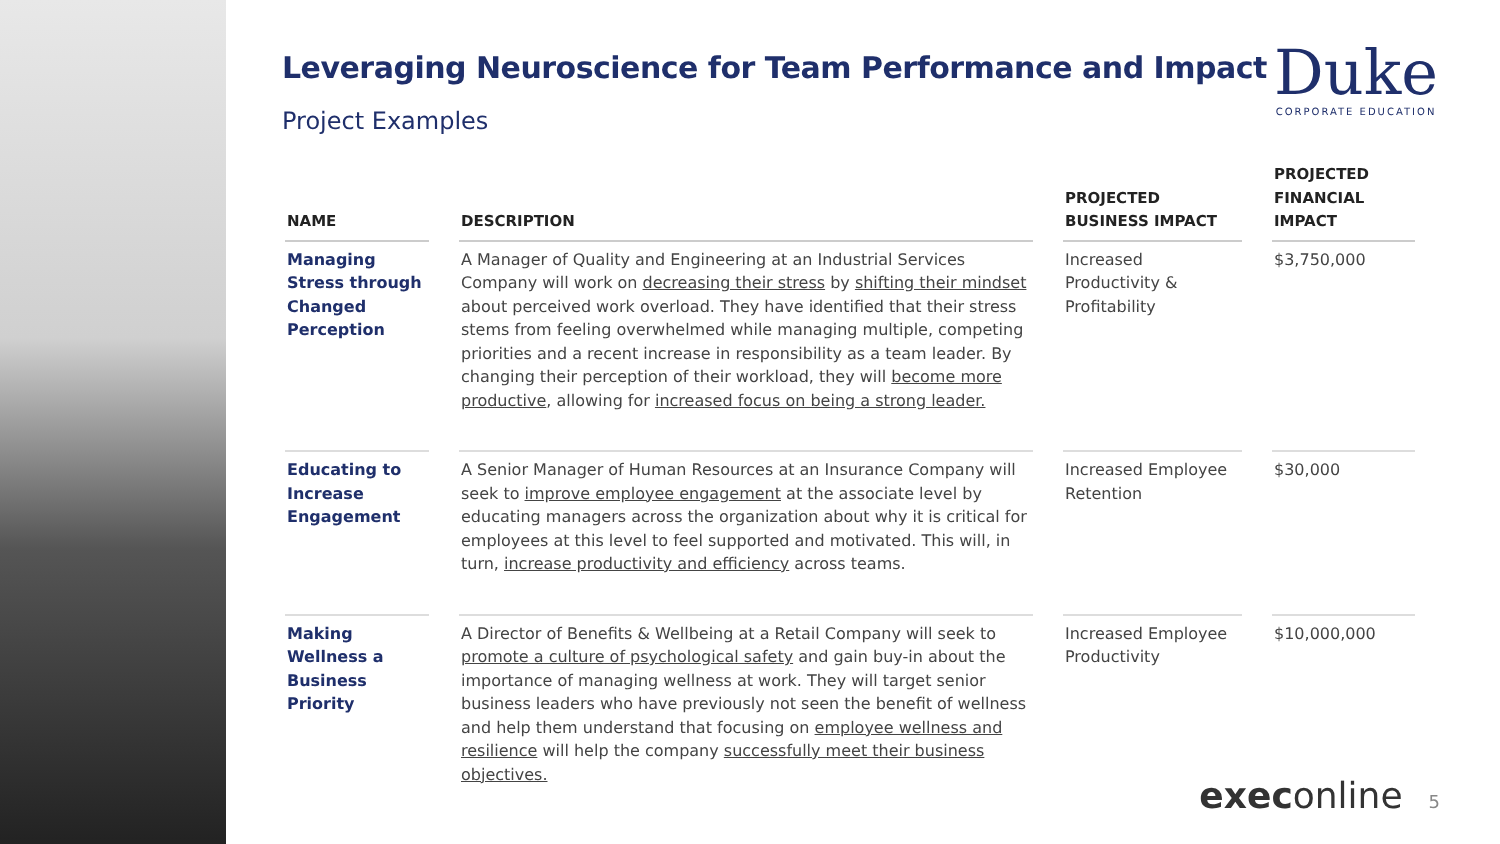Duke
CORPORATE EDUCATION
Leveraging Neuroscience for Team Performance and Impact
Project Examples
| NAME | DESCRIPTION | PROJECTED BUSINESS IMPACT | PROJECTED FINANCIAL IMPACT |
| --- | --- | --- | --- |
| Managing Stress through Changed Perception | A Manager of Quality and Engineering at an Industrial Services Company will work on decreasing their stress by shifting their mindset about perceived work overload. They have identified that their stress stems from feeling overwhelmed while managing multiple, competing priorities and a recent increase in responsibility as a team leader. By changing their perception of their workload, they will become more productive , allowing for increased focus on being a strong leader. | Increased Productivity & Profitability | $3,750,000 |
| Educating to Increase Engagement | A Senior Manager of Human Resources at an Insurance Company will seek to improve employee engagement at the associate level by educating managers across the organization about why it is critical for employees at this level to feel supported and motivated. This will, in turn, increase productivity and efficiency across teams. | Increased Employee Retention | $30,000 |
| Making Wellness a Business Priority | A Director of Benefits & Wellbeing at a Retail Company will seek to promote a culture of psychological safety and gain buy-in about the importance of managing wellness at work. They will target senior business leaders who have previously not seen the benefit of wellness and help them understand that focusing on employee wellness and resilience will help the company successfully meet their business objectives. | Increased Employee Productivity | $10,000,000 |
execonline 5